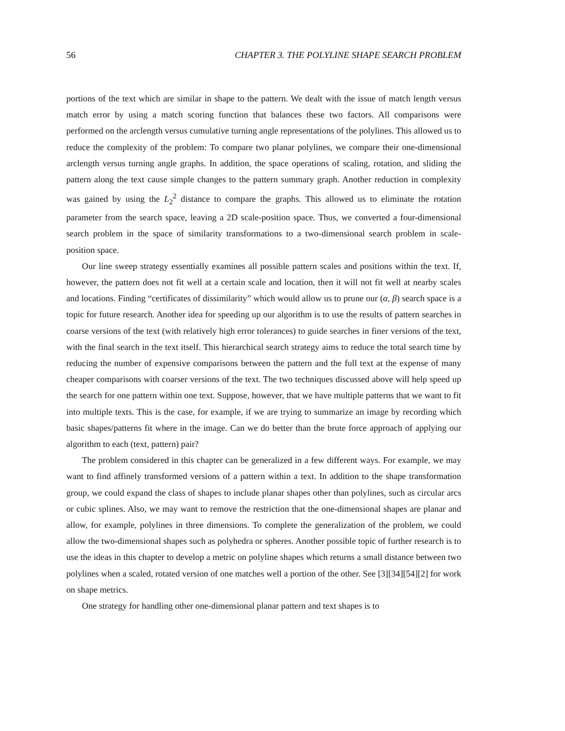56 CHAPTER 3. THE POLYLINE SHAPE SEARCH PROBLEM
portions of the text which are similar in shape to the pattern. We dealt with the issue of match length versus match error by using a match scoring function that balances these two factors. All comparisons were performed on the arclength versus cumulative turning angle representations of the polylines. This allowed us to reduce the complexity of the problem: To compare two planar polylines, we compare their one-dimensional arclength versus turning angle graphs. In addition, the space operations of scaling, rotation, and sliding the pattern along the text cause simple changes to the pattern summary graph. Another reduction in complexity was gained by using the L<sub>2</sub><sup>2</sup> distance to compare the graphs. This allowed us to eliminate the rotation parameter from the search space, leaving a 2D scale-position space. Thus, we converted a four-dimensional search problem in the space of similarity transformations to a two-dimensional search problem in scale-position space.
Our line sweep strategy essentially examines all possible pattern scales and positions within the text. If, however, the pattern does not fit well at a certain scale and location, then it will not fit well at nearby scales and locations. Finding “certificates of dissimilarity” which would allow us to prune our (α, β) search space is a topic for future research. Another idea for speeding up our algorithm is to use the results of pattern searches in coarse versions of the text (with relatively high error tolerances) to guide searches in finer versions of the text, with the final search in the text itself. This hierarchical search strategy aims to reduce the total search time by reducing the number of expensive comparisons between the pattern and the full text at the expense of many cheaper comparisons with coarser versions of the text. The two techniques discussed above will help speed up the search for one pattern within one text. Suppose, however, that we have multiple patterns that we want to fit into multiple texts. This is the case, for example, if we are trying to summarize an image by recording which basic shapes/patterns fit where in the image. Can we do better than the brute force approach of applying our algorithm to each (text, pattern) pair?
The problem considered in this chapter can be generalized in a few different ways. For example, we may want to find affinely transformed versions of a pattern within a text. In addition to the shape transformation group, we could expand the class of shapes to include planar shapes other than polylines, such as circular arcs or cubic splines. Also, we may want to remove the restriction that the one-dimensional shapes are planar and allow, for example, polylines in three dimensions. To complete the generalization of the problem, we could allow the two-dimensional shapes such as polyhedra or spheres. Another possible topic of further research is to use the ideas in this chapter to develop a metric on polyline shapes which returns a small distance between two polylines when a scaled, rotated version of one matches well a portion of the other. See [3][34][54][2] for work on shape metrics.
One strategy for handling other one-dimensional planar pattern and text shapes is to